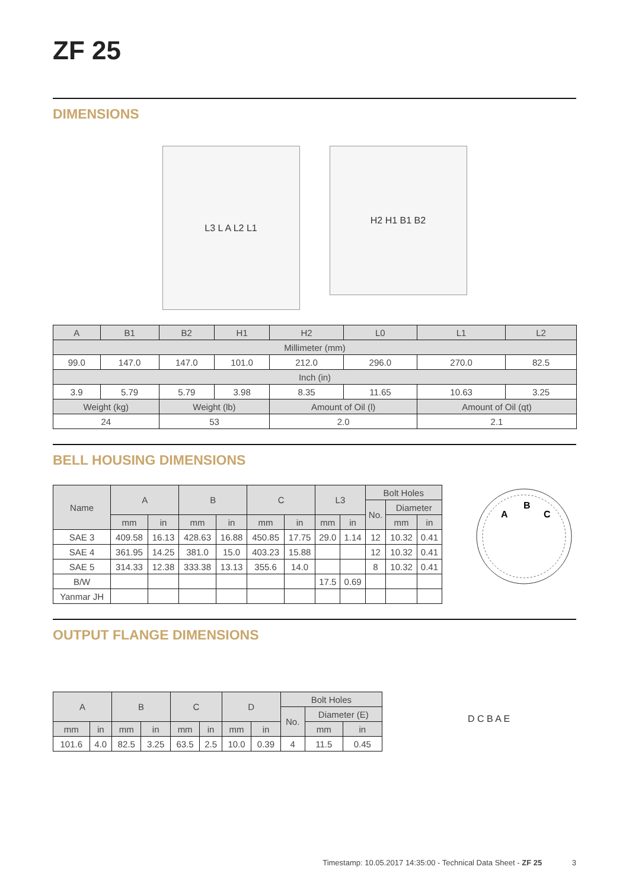ZF 25
DIMENSIONS
L3 L A L2 L1
H2 H1 B1 B2
| A | B1 | B2 | H1 | H2 | L0 | L1 | L2 |
| --- | --- | --- | --- | --- | --- | --- | --- |
| Millimeter (mm) | | | | | | | |
| 99.0 | 147.0 | 147.0 | 101.0 | 212.0 | 296.0 | 270.0 | 82.5 |
| Inch (in) | | | | | | | |
| 3.9 | 5.79 | 5.79 | 3.98 | 8.35 | 11.65 | 10.63 | 3.25 |
| Weight (kg) | | Weight (lb) | | Amount of Oil (l) | | Amount of Oil (qt) | |
| 24 | | 53 | | 2.0 | | 2.1 | |
BELL HOUSING DIMENSIONS
| Name | A | | B | | C | | L3 | | Bolt Holes | | |
| --- | --- | --- | --- | --- | --- | --- | --- | --- | --- | --- | --- |
| | | | | | | | | | No. | Diameter | |
| | mm | in | mm | in | mm | in | mm | in | | mm | in |
| SAE 3 | 409.58 | 16.13 | 428.63 | 16.88 | 450.85 | 17.75 | 29.0 | 1.14 | 12 | 10.32 | 0.41 |
| SAE 4 | 361.95 | 14.25 | 381.0 | 15.0 | 403.23 | 15.88 | | | 12 | 10.32 | 0.41 |
| SAE 5 | 314.33 | 12.38 | 333.38 | 13.13 | 355.6 | 14.0 | | | 8 | 10.32 | 0.41 |
| B/W | | | | | | | 17.5 | 0.69 | | | |
| Yanmar JH | | | | | | | | | | | |
A
B
C
OUTPUT FLANGE DIMENSIONS
| A | | B | | C | | D | | Bolt Holes | | |
| --- | --- | --- | --- | --- | --- | --- | --- | --- | --- | --- |
| | | | | | | | | No. | Diameter (E) | |
| mm | in | mm | in | mm | in | mm | in | | mm | in |
| 101.6 | 4.0 | 82.5 | 3.25 | 63.5 | 2.5 | 10.0 | 0.39 | 4 | 11.5 | 0.45 |
D C B A E
Timestamp: 10.05.2017 14:35:00 - Technical Data Sheet - ZF 25 3